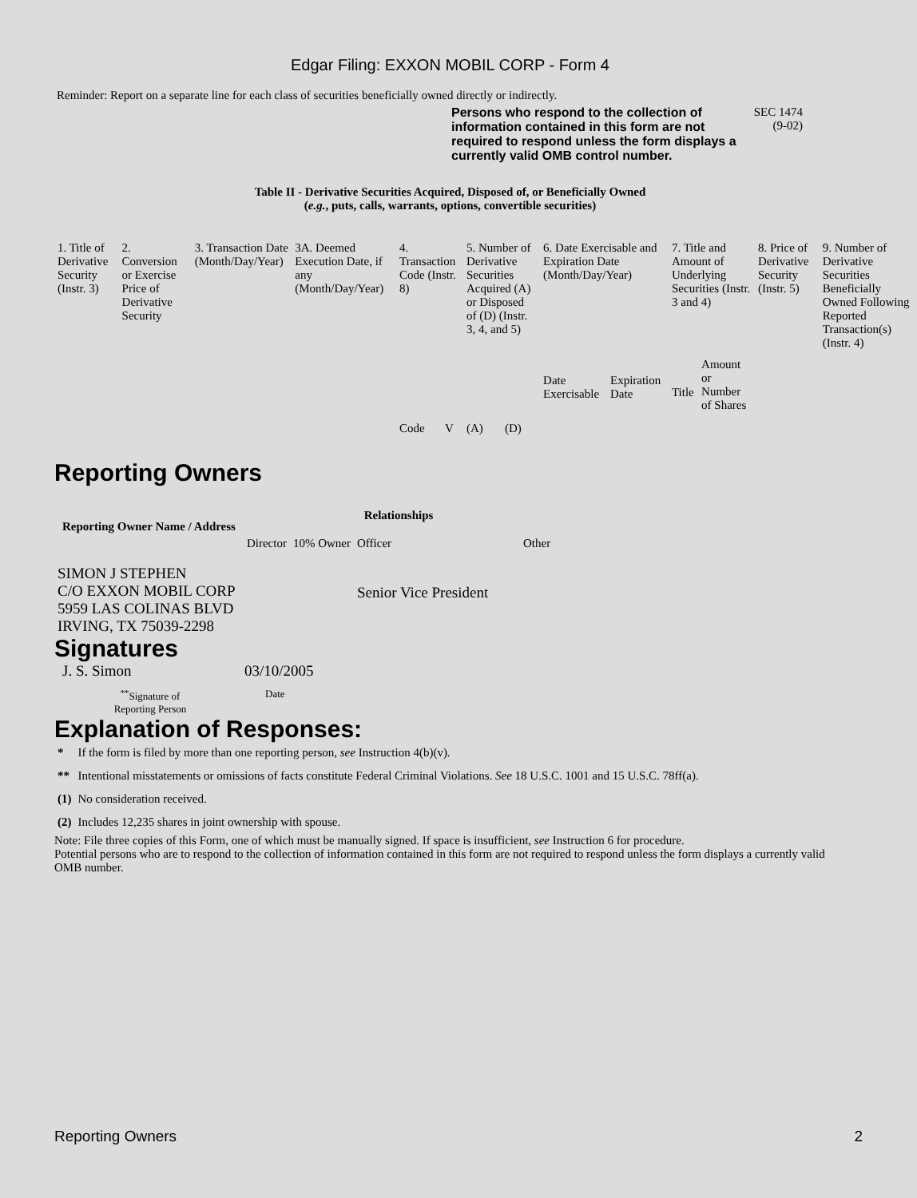Edgar Filing: EXXON MOBIL CORP - Form 4
Reminder: Report on a separate line for each class of securities beneficially owned directly or indirectly.
Persons who respond to the collection of information contained in this form are not required to respond unless the form displays a currently valid OMB control number.
SEC 1474
(9-02)
Table II - Derivative Securities Acquired, Disposed of, or Beneficially Owned
(e.g., puts, calls, warrants, options, convertible securities)
| 1. Title of Derivative Security (Instr. 3) | 2. Conversion or Exercise Price of Derivative Security | 3. Transaction Date (Month/Day/Year) | 3A. Deemed Execution Date, if any (Month/Day/Year) | 4. Transaction Code (Instr. 8) | | 5. Number of Derivative Securities Acquired (A) or Disposed of (D) (Instr. 3, 4, and 5) | | 6. Date Exercisable and Expiration Date (Month/Day/Year) | | 7. Title and Amount of Underlying Securities (Instr. 3 and 4) | | 8. Price of Derivative Security (Instr. 5) | 9. Number of Derivative Securities Beneficially Owned Following Reported Transaction(s) (Instr. 4) |
| | | | | Code | V | (A) | (D) | Date Exercisable | Expiration Date | Title | Amount or Number of Shares | | |
Reporting Owners
| Reporting Owner Name / Address | Relationships | | | |
| --- | --- | --- | --- | --- |
| | Director | 10% Owner | Officer | Other |
| SIMON J STEPHEN C/O EXXON MOBIL CORP 5959 LAS COLINAS BLVD IRVING, TX 75039-2298 | | | Senior Vice President | |
Signatures
| J. S. Simon | 03/10/2005 |
| <sup>**</sup> Signature of Reporting Person | Date |
Explanation of Responses:
| * | If the form is filed by more than one reporting person, see Instruction 4(b)(v). |
| ** | Intentional misstatements or omissions of facts constitute Federal Criminal Violations. See 18 U.S.C. 1001 and 15 U.S.C. 78ff(a). |
| (1) | No consideration received. |
| (2) | Includes 12,235 shares in joint ownership with spouse. |
Note: File three copies of this Form, one of which must be manually signed. If space is insufficient, see Instruction 6 for procedure.
Potential persons who are to respond to the collection of information contained in this form are not required to respond unless the form displays a currently valid OMB number.
Reporting Owners 2